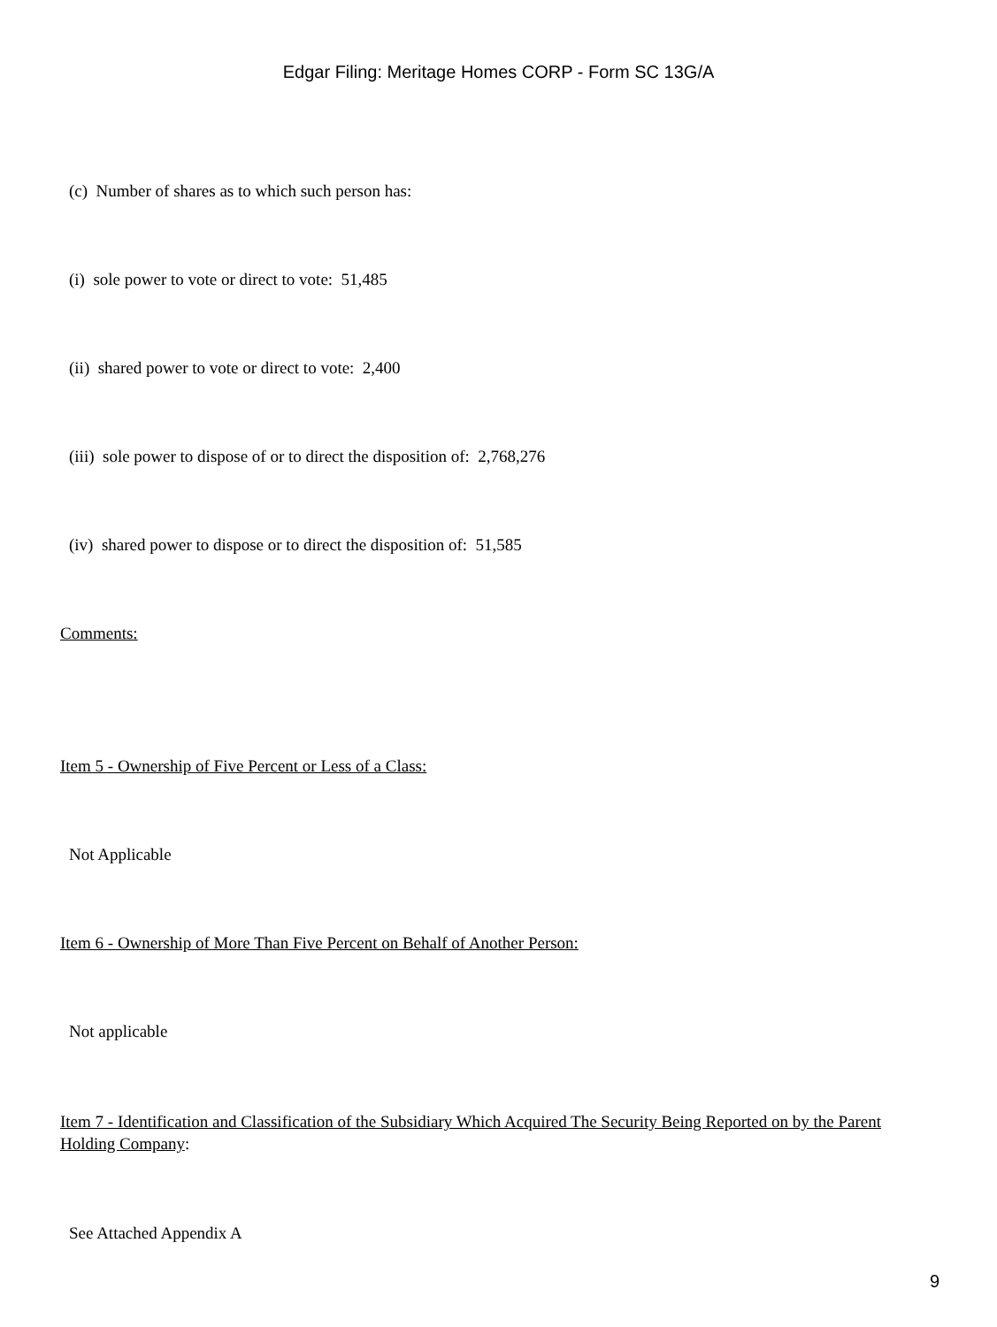Edgar Filing: Meritage Homes CORP - Form SC 13G/A
(c) Number of shares as to which such person has:
(i) sole power to vote or direct to vote: 51,485
(ii) shared power to vote or direct to vote: 2,400
(iii) sole power to dispose of or to direct the disposition of: 2,768,276
(iv) shared power to dispose or to direct the disposition of: 51,585
Comments:
Item 5 - Ownership of Five Percent or Less of a Class:
Not Applicable
Item 6 - Ownership of More Than Five Percent on Behalf of Another Person:
Not applicable
Item 7 - Identification and Classification of the Subsidiary Which Acquired The Security Being Reported on by the Parent Holding Company:
See Attached Appendix A
9